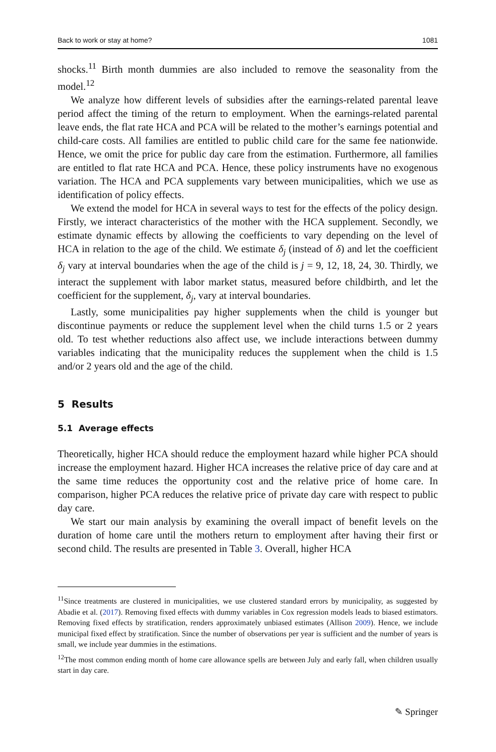Back to work or stay at home? 1081
shocks.<sup>11</sup> Birth month dummies are also included to remove the seasonality from the model.<sup>12</sup>
We analyze how different levels of subsidies after the earnings-related parental leave period affect the timing of the return to employment. When the earnings-related parental leave ends, the flat rate HCA and PCA will be related to the mother’s earnings potential and child-care costs. All families are entitled to public child care for the same fee nationwide. Hence, we omit the price for public day care from the estimation. Furthermore, all families are entitled to flat rate HCA and PCA. Hence, these policy instruments have no exogenous variation. The HCA and PCA supplements vary between municipalities, which we use as identification of policy effects.
We extend the model for HCA in several ways to test for the effects of the policy design. Firstly, we interact characteristics of the mother with the HCA supplement. Secondly, we estimate dynamic effects by allowing the coefficients to vary depending on the level of HCA in relation to the age of the child. We estimate δ<sub>j</sub> (instead of δ) and let the coefficient δ<sub>j</sub> vary at interval boundaries when the age of the child is j = 9, 12, 18, 24, 30. Thirdly, we interact the supplement with labor market status, measured before childbirth, and let the coefficient for the supplement, δ<sub>j</sub>, vary at interval boundaries.
Lastly, some municipalities pay higher supplements when the child is younger but discontinue payments or reduce the supplement level when the child turns 1.5 or 2 years old. To test whether reductions also affect use, we include interactions between dummy variables indicating that the municipality reduces the supplement when the child is 1.5 and/or 2 years old and the age of the child.
5 Results
5.1 Average effects
Theoretically, higher HCA should reduce the employment hazard while higher PCA should increase the employment hazard. Higher HCA increases the relative price of day care and at the same time reduces the opportunity cost and the relative price of home care. In comparison, higher PCA reduces the relative price of private day care with respect to public day care.
We start our main analysis by examining the overall impact of benefit levels on the duration of home care until the mothers return to employment after having their first or second child. The results are presented in Table 3. Overall, higher HCA
<sup>11</sup> Since treatments are clustered in municipalities, we use clustered standard errors by municipality, as suggested by Abadie et al. (2017). Removing fixed effects with dummy variables in Cox regression models leads to biased estimators. Removing fixed effects by stratification, renders approximately unbiased estimates (Allison 2009). Hence, we include municipal fixed effect by stratification. Since the number of observations per year is sufficient and the number of years is small, we include year dummies in the estimations.
<sup>12</sup> The most common ending month of home care allowance spells are between July and early fall, when children usually start in day care.
✎ Springer